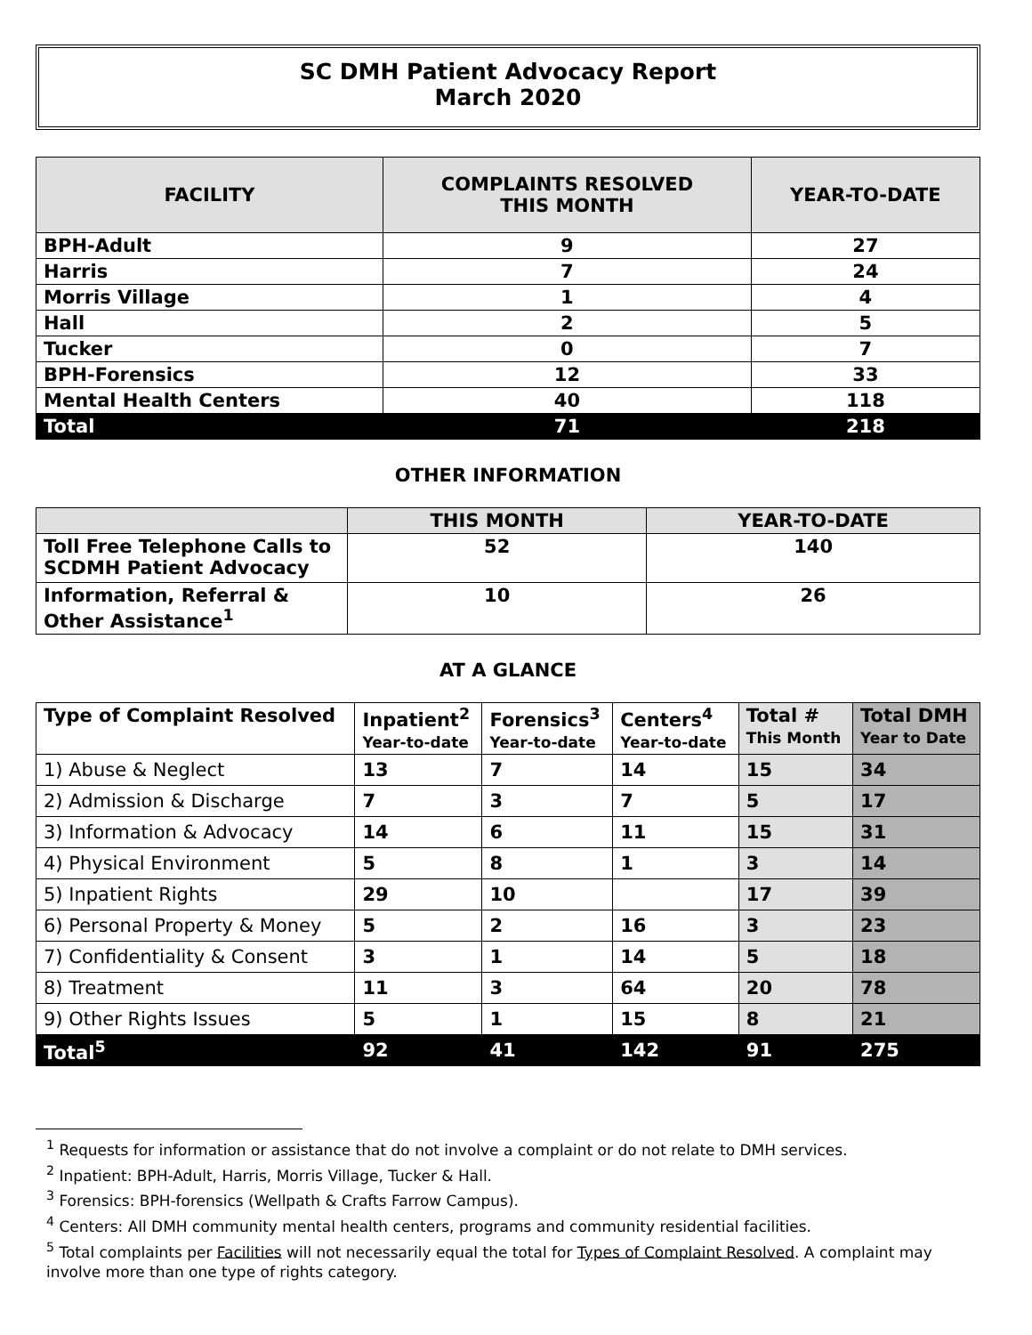SC DMH Patient Advocacy Report
March 2020
| FACILITY | COMPLAINTS RESOLVED THIS MONTH | YEAR-TO-DATE |
| --- | --- | --- |
| BPH-Adult | 9 | 27 |
| Harris | 7 | 24 |
| Morris Village | 1 | 4 |
| Hall | 2 | 5 |
| Tucker | 0 | 7 |
| BPH-Forensics | 12 | 33 |
| Mental Health Centers | 40 | 118 |
| Total | 71 | 218 |
OTHER INFORMATION
| | THIS MONTH | YEAR-TO-DATE |
| --- | --- | --- |
| Toll Free Telephone Calls to SCDMH Patient Advocacy | 52 | 140 |
| Information, Referral & Other Assistance<sup>1</sup> | 10 | 26 |
AT A GLANCE
| Type of Complaint Resolved | Inpatient<sup>2</sup> Year-to-date | Forensics<sup>3</sup> Year-to-date | Centers<sup>4</sup> Year-to-date | Total # This Month | Total DMH Year to Date |
| --- | --- | --- | --- | --- | --- |
| 1) Abuse & Neglect | 13 | 7 | 14 | 15 | 34 |
| 2) Admission & Discharge | 7 | 3 | 7 | 5 | 17 |
| 3) Information & Advocacy | 14 | 6 | 11 | 15 | 31 |
| 4) Physical Environment | 5 | 8 | 1 | 3 | 14 |
| 5) Inpatient Rights | 29 | 10 | | 17 | 39 |
| 6) Personal Property & Money | 5 | 2 | 16 | 3 | 23 |
| 7) Confidentiality & Consent | 3 | 1 | 14 | 5 | 18 |
| 8) Treatment | 11 | 3 | 64 | 20 | 78 |
| 9) Other Rights Issues | 5 | 1 | 15 | 8 | 21 |
| Total<sup>5</sup> | 92 | 41 | 142 | 91 | 275 |
<sup>1</sup> Requests for information or assistance that do not involve a complaint or do not relate to DMH services.
<sup>2</sup> Inpatient: BPH-Adult, Harris, Morris Village, Tucker & Hall.
<sup>3</sup> Forensics: BPH-forensics (Wellpath & Crafts Farrow Campus).
<sup>4</sup> Centers: All DMH community mental health centers, programs and community residential facilities.
<sup>5</sup> Total complaints per Facilities will not necessarily equal the total for Types of Complaint Resolved. A complaint may involve more than one type of rights category.